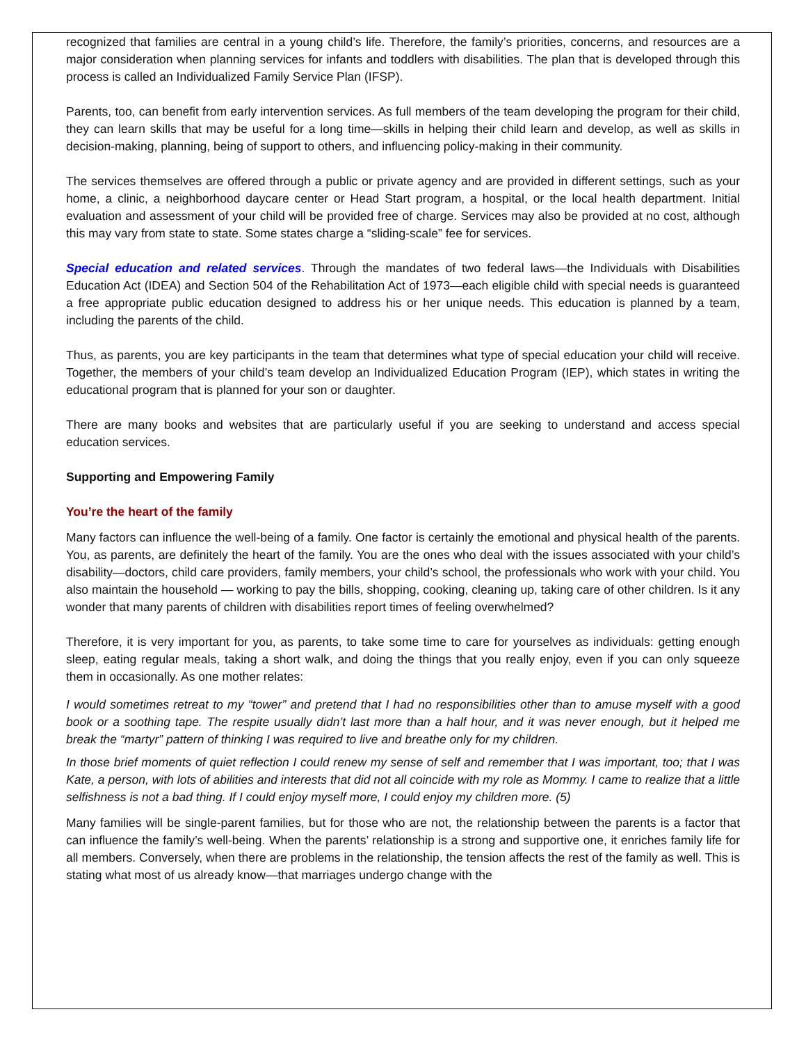recognized that families are central in a young child’s life. Therefore, the family’s priorities, concerns, and resources are a major consideration when planning services for infants and toddlers with disabilities. The plan that is developed through this process is called an Individualized Family Service Plan (IFSP).
Parents, too, can benefit from early intervention services. As full members of the team developing the program for their child, they can learn skills that may be useful for a long time—skills in helping their child learn and develop, as well as skills in decision-making, planning, being of support to others, and influencing policy-making in their community.
The services themselves are offered through a public or private agency and are provided in different settings, such as your home, a clinic, a neighborhood daycare center or Head Start program, a hospital, or the local health department. Initial evaluation and assessment of your child will be provided free of charge. Services may also be provided at no cost, although this may vary from state to state. Some states charge a “sliding-scale” fee for services.
Special education and related services. Through the mandates of two federal laws—the Individuals with Disabilities Education Act (IDEA) and Section 504 of the Rehabilitation Act of 1973—each eligible child with special needs is guaranteed a free appropriate public education designed to address his or her unique needs. This education is planned by a team, including the parents of the child.
Thus, as parents, you are key participants in the team that determines what type of special education your child will receive. Together, the members of your child’s team develop an Individualized Education Program (IEP), which states in writing the educational program that is planned for your son or daughter.
There are many books and websites that are particularly useful if you are seeking to understand and access special education services.
Supporting and Empowering Family
You’re the heart of the family
Many factors can influence the well-being of a family. One factor is certainly the emotional and physical health of the parents. You, as parents, are definitely the heart of the family. You are the ones who deal with the issues associated with your child’s disability—doctors, child care providers, family members, your child’s school, the professionals who work with your child. You also maintain the household — working to pay the bills, shopping, cooking, cleaning up, taking care of other children. Is it any wonder that many parents of children with disabilities report times of feeling overwhelmed?
Therefore, it is very important for you, as parents, to take some time to care for yourselves as individuals: getting enough sleep, eating regular meals, taking a short walk, and doing the things that you really enjoy, even if you can only squeeze them in occasionally. As one mother relates:
I would sometimes retreat to my “tower” and pretend that I had no responsibilities other than to amuse myself with a good book or a soothing tape. The respite usually didn’t last more than a half hour, and it was never enough, but it helped me break the “martyr” pattern of thinking I was required to live and breathe only for my children.
In those brief moments of quiet reflection I could renew my sense of self and remember that I was important, too; that I was Kate, a person, with lots of abilities and interests that did not all coincide with my role as Mommy. I came to realize that a little selfishness is not a bad thing. If I could enjoy myself more, I could enjoy my children more. (5)
Many families will be single-parent families, but for those who are not, the relationship between the parents is a factor that can influence the family’s well-being. When the parents’ relationship is a strong and supportive one, it enriches family life for all members. Conversely, when there are problems in the relationship, the tension affects the rest of the family as well. This is stating what most of us already know—that marriages undergo change with the